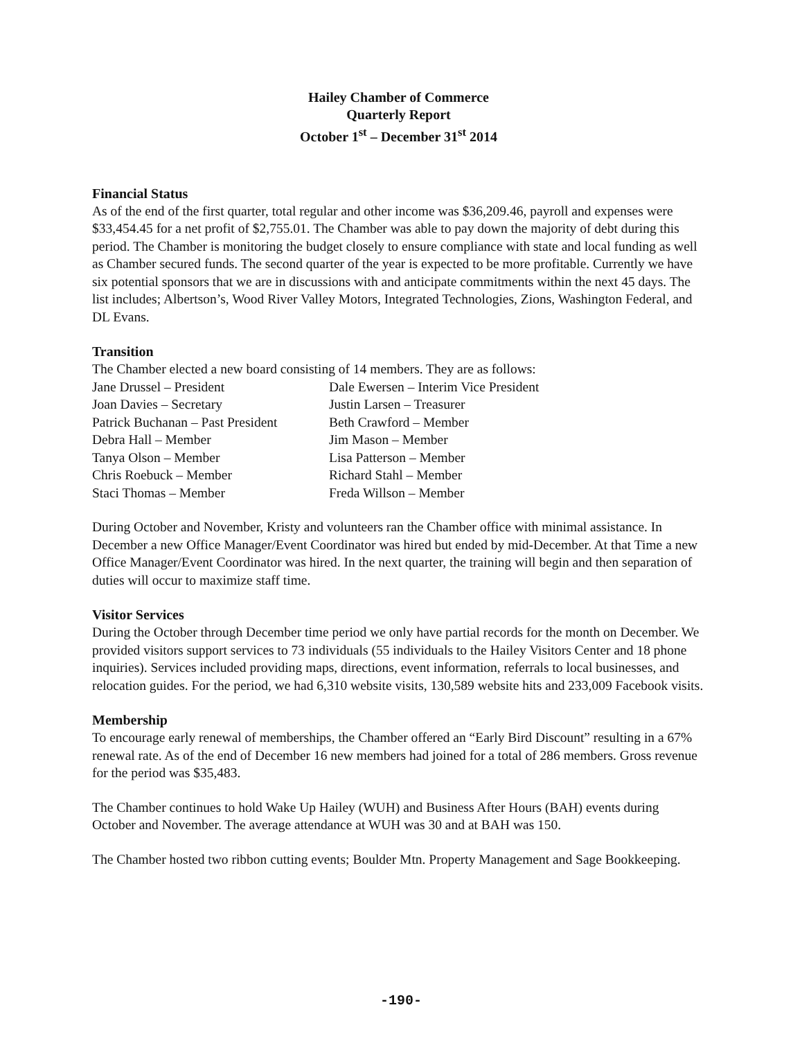Hailey Chamber of Commerce
Quarterly Report
October 1<sup>st</sup> – December 31<sup>st</sup> 2014
Financial Status
As of the end of the first quarter, total regular and other income was $36,209.46, payroll and expenses were $33,454.45 for a net profit of $2,755.01. The Chamber was able to pay down the majority of debt during this period. The Chamber is monitoring the budget closely to ensure compliance with state and local funding as well as Chamber secured funds. The second quarter of the year is expected to be more profitable. Currently we have six potential sponsors that we are in discussions with and anticipate commitments within the next 45 days. The list includes; Albertson’s, Wood River Valley Motors, Integrated Technologies, Zions, Washington Federal, and DL Evans.
Transition
The Chamber elected a new board consisting of 14 members. They are as follows:
Jane Drussel – President
Dale Ewersen – Interim Vice President
Joan Davies – Secretary
Justin Larsen – Treasurer
Patrick Buchanan – Past President
Beth Crawford – Member
Debra Hall – Member
Jim Mason – Member
Tanya Olson – Member
Lisa Patterson – Member
Chris Roebuck – Member
Richard Stahl – Member
Staci Thomas – Member
Freda Willson – Member
During October and November, Kristy and volunteers ran the Chamber office with minimal assistance. In December a new Office Manager/Event Coordinator was hired but ended by mid-December. At that Time a new Office Manager/Event Coordinator was hired. In the next quarter, the training will begin and then separation of duties will occur to maximize staff time.
Visitor Services
During the October through December time period we only have partial records for the month on December. We provided visitors support services to 73 individuals (55 individuals to the Hailey Visitors Center and 18 phone inquiries). Services included providing maps, directions, event information, referrals to local businesses, and relocation guides. For the period, we had 6,310 website visits, 130,589 website hits and 233,009 Facebook visits.
Membership
To encourage early renewal of memberships, the Chamber offered an “Early Bird Discount” resulting in a 67% renewal rate. As of the end of December 16 new members had joined for a total of 286 members. Gross revenue for the period was $35,483.
The Chamber continues to hold Wake Up Hailey (WUH) and Business After Hours (BAH) events during October and November. The average attendance at WUH was 30 and at BAH was 150.
The Chamber hosted two ribbon cutting events; Boulder Mtn. Property Management and Sage Bookkeeping.
-190-